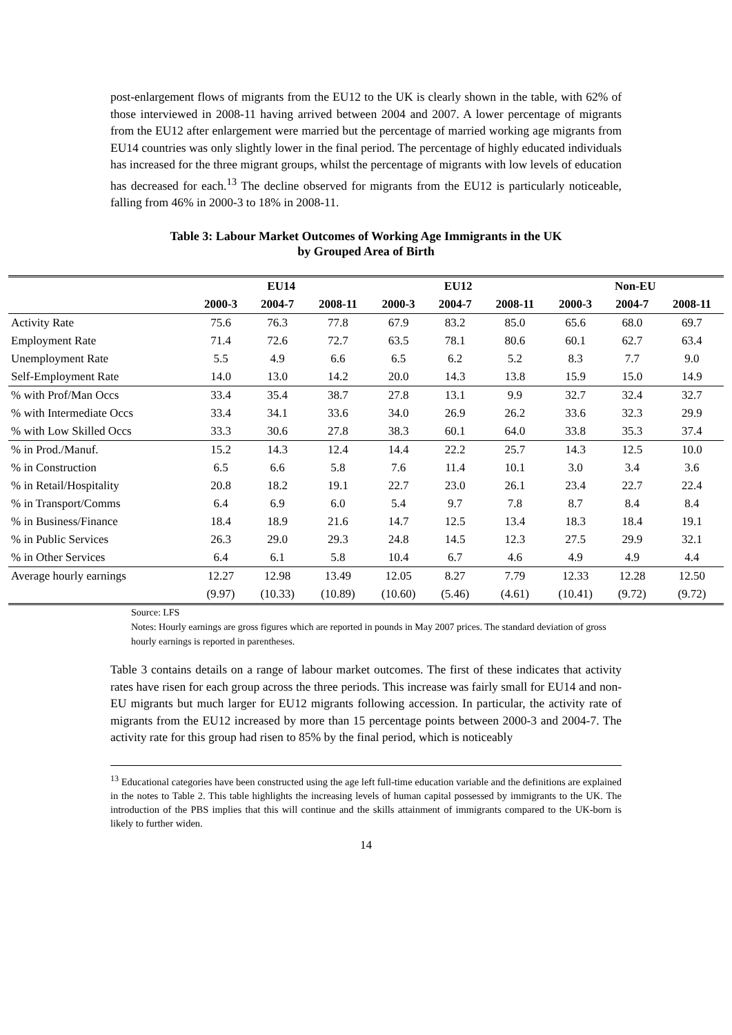post-enlargement flows of migrants from the EU12 to the UK is clearly shown in the table, with 62% of those interviewed in 2008-11 having arrived between 2004 and 2007. A lower percentage of migrants from the EU12 after enlargement were married but the percentage of married working age migrants from EU14 countries was only slightly lower in the final period. The percentage of highly educated individuals has increased for the three migrant groups, whilst the percentage of migrants with low levels of education has decreased for each.<sup>13</sup> The decline observed for migrants from the EU12 is particularly noticeable, falling from 46% in 2000-3 to 18% in 2008-11.
Table 3: Labour Market Outcomes of Working Age Immigrants in the UK
by Grouped Area of Birth
| | EU14 | | | EU12 | | | Non-EU | | |
| --- | --- | --- | --- | --- | --- | --- | --- | --- | --- |
| | 2000-3 | 2004-7 | 2008-11 | 2000-3 | 2004-7 | 2008-11 | 2000-3 | 2004-7 | 2008-11 |
| Activity Rate | 75.6 | 76.3 | 77.8 | 67.9 | 83.2 | 85.0 | 65.6 | 68.0 | 69.7 |
| Employment Rate | 71.4 | 72.6 | 72.7 | 63.5 | 78.1 | 80.6 | 60.1 | 62.7 | 63.4 |
| Unemployment Rate | 5.5 | 4.9 | 6.6 | 6.5 | 6.2 | 5.2 | 8.3 | 7.7 | 9.0 |
| Self-Employment Rate | 14.0 | 13.0 | 14.2 | 20.0 | 14.3 | 13.8 | 15.9 | 15.0 | 14.9 |
| % with Prof/Man Occs | 33.4 | 35.4 | 38.7 | 27.8 | 13.1 | 9.9 | 32.7 | 32.4 | 32.7 |
| % with Intermediate Occs | 33.4 | 34.1 | 33.6 | 34.0 | 26.9 | 26.2 | 33.6 | 32.3 | 29.9 |
| % with Low Skilled Occs | 33.3 | 30.6 | 27.8 | 38.3 | 60.1 | 64.0 | 33.8 | 35.3 | 37.4 |
| % in Prod./Manuf. | 15.2 | 14.3 | 12.4 | 14.4 | 22.2 | 25.7 | 14.3 | 12.5 | 10.0 |
| % in Construction | 6.5 | 6.6 | 5.8 | 7.6 | 11.4 | 10.1 | 3.0 | 3.4 | 3.6 |
| % in Retail/Hospitality | 20.8 | 18.2 | 19.1 | 22.7 | 23.0 | 26.1 | 23.4 | 22.7 | 22.4 |
| % in Transport/Comms | 6.4 | 6.9 | 6.0 | 5.4 | 9.7 | 7.8 | 8.7 | 8.4 | 8.4 |
| % in Business/Finance | 18.4 | 18.9 | 21.6 | 14.7 | 12.5 | 13.4 | 18.3 | 18.4 | 19.1 |
| % in Public Services | 26.3 | 29.0 | 29.3 | 24.8 | 14.5 | 12.3 | 27.5 | 29.9 | 32.1 |
| % in Other Services | 6.4 | 6.1 | 5.8 | 10.4 | 6.7 | 4.6 | 4.9 | 4.9 | 4.4 |
| Average hourly earnings | 12.27 | 12.98 | 13.49 | 12.05 | 8.27 | 7.79 | 12.33 | 12.28 | 12.50 |
| | (9.97) | (10.33) | (10.89) | (10.60) | (5.46) | (4.61) | (10.41) | (9.72) | (9.72) |
Source: LFS
Notes: Hourly earnings are gross figures which are reported in pounds in May 2007 prices. The standard deviation of gross hourly earnings is reported in parentheses.
Table 3 contains details on a range of labour market outcomes. The first of these indicates that activity rates have risen for each group across the three periods. This increase was fairly small for EU14 and non-EU migrants but much larger for EU12 migrants following accession. In particular, the activity rate of migrants from the EU12 increased by more than 15 percentage points between 2000-3 and 2004-7. The activity rate for this group had risen to 85% by the final period, which is noticeably
<sup>13</sup> Educational categories have been constructed using the age left full-time education variable and the definitions are explained in the notes to Table 2. This table highlights the increasing levels of human capital possessed by immigrants to the UK. The introduction of the PBS implies that this will continue and the skills attainment of immigrants compared to the UK-born is likely to further widen.
14